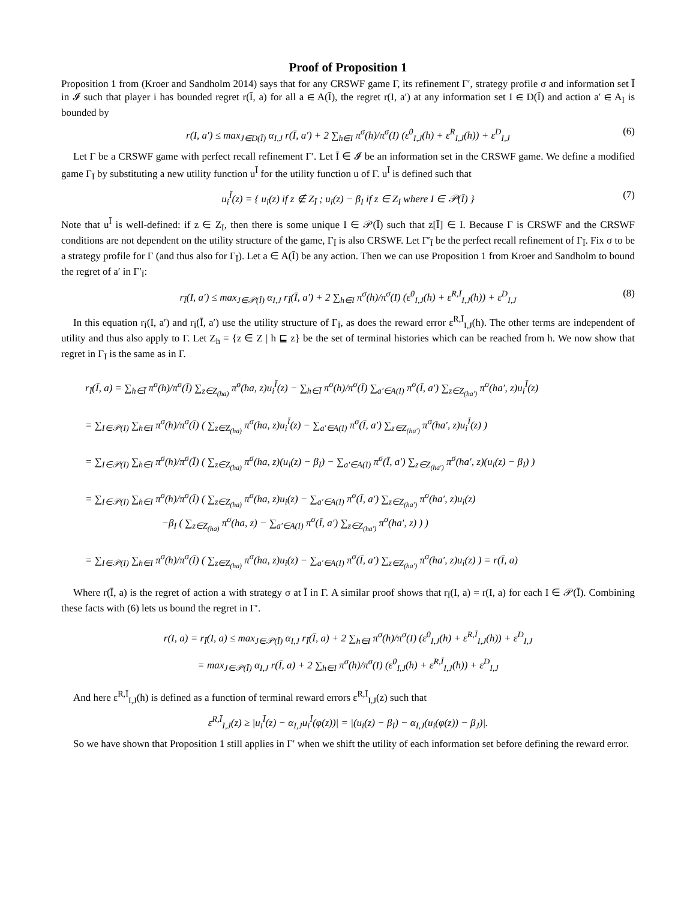Proof of Proposition 1
Proposition 1 from (Kroer and Sandholm 2014) says that for any CRSWF game Γ, its refinement Γ′, strategy profile σ and information set Ī in 𝓘 such that player i has bounded regret r(Ī, a) for all a ∈ A(Ī), the regret r(I, a′) at any information set I ∈ D(Ī) and action a′ ∈ A<sub>I</sub> is bounded by
r(I, a′) ≤ max<sub>J∈D(Ī)</sub> α<sub>I,J</sub> r(Ī, a′) + 2 ∑<sub>h∈I</sub> π<sup>σ</sup>(h)/π<sup>σ</sup>(I) (ε<sup>0</sup><sub>I,J</sub>(h) + ε<sup>R</sup><sub>I,J</sub>(h)) + ε<sup>D</sup><sub>I,J</sub> (6)
Let Γ be a CRSWF game with perfect recall refinement Γ′. Let Ī ∈ 𝓘 be an information set in the CRSWF game. We define a modified game Γ<sub>Ī</sub> by substituting a new utility function u<sup>Ī</sup> for the utility function u of Γ. u<sup>Ī</sup> is defined such that
u<sub>i</sub><sup>Ī</sup>(z) = { u<sub>i</sub>(z) if z ∉ Z<sub>Ī</sub> ; u<sub>i</sub>(z) − β<sub>I</sub> if z ∈ Z<sub>I</sub> where I ∈ 𝒫(Ī) } (7)
Note that u<sup>Ī</sup> is well-defined: if z ∈ Z<sub>Ī</sub>, then there is some unique I ∈ 𝒫(Ī) such that z[Ī] ∈ I. Because Γ is CRSWF and the CRSWF conditions are not dependent on the utility structure of the game, Γ<sub>Ī</sub> is also CRSWF. Let Γ′<sub>Ī</sub> be the perfect recall refinement of Γ<sub>Ī</sub>. Fix σ to be a strategy profile for Γ (and thus also for Γ<sub>Ī</sub>). Let a ∈ A(Ī) be any action. Then we can use Proposition 1 from Kroer and Sandholm to bound the regret of a′ in Γ′<sub>Ī</sub>:
r<sub>Ī</sub>(I, a′) ≤ max<sub>J∈𝒫(Ī)</sub> α<sub>I,J</sub> r<sub>Ī</sub>(Ī, a′) + 2 ∑<sub>h∈I</sub> π<sup>σ</sup>(h)/π<sup>σ</sup>(I) (ε<sup>0</sup><sub>I,J</sub>(h) + ε<sup>R,Ī</sup><sub>I,J</sub>(h)) + ε<sup>D</sup><sub>I,J</sub> (8)
In this equation r<sub>Ī</sub>(I, a′) and r<sub>Ī</sub>(Ī, a′) use the utility structure of Γ<sub>Ī</sub>, as does the reward error ε<sup>R,Ī</sup><sub>I,J</sub>(h). The other terms are independent of utility and thus also apply to Γ. Let Z<sub>h</sub> = {z ∈ Z | h ⊑ z} be the set of terminal histories which can be reached from h. We now show that regret in Γ<sub>Ī</sub> is the same as in Γ.
r<sub>Ī</sub>(Ī, a) = ∑<sub>h∈Ī</sub> π<sup>σ</sup>(h)/π<sup>σ</sup>(Ī) ∑<sub>z∈Z<sub>(ha)</sub></sub> π<sup>σ</sup>(ha, z)u<sub>i</sub><sup>Ī</sup>(z) − ∑<sub>h∈Ī</sub> π<sup>σ</sup>(h)/π<sup>σ</sup>(Ī) ∑<sub>a′∈A(I)</sub> π<sup>σ</sup>(Ī, a′) ∑<sub>z∈Z<sub>(ha′)</sub></sub> π<sup>σ</sup>(ha′, z)u<sub>i</sub><sup>Ī</sup>(z)
= ∑<sub>I∈𝒫(I)</sub> ∑<sub>h∈I</sub> π<sup>σ</sup>(h)/π<sup>σ</sup>(Ī) ( ∑<sub>z∈Z<sub>(ha)</sub></sub> π<sup>σ</sup>(ha, z)u<sub>i</sub><sup>Ī</sup>(z) − ∑<sub>a′∈A(I)</sub> π<sup>σ</sup>(Ī, a′) ∑<sub>z∈Z<sub>(ha′)</sub></sub> π<sup>σ</sup>(ha′, z)u<sub>i</sub><sup>Ī</sup>(z) )
= ∑<sub>I∈𝒫(I)</sub> ∑<sub>h∈I</sub> π<sup>σ</sup>(h)/π<sup>σ</sup>(Ī) ( ∑<sub>z∈Z<sub>(ha)</sub></sub> π<sup>σ</sup>(ha, z)(u<sub>i</sub>(z) − β<sub>I</sub>) − ∑<sub>a′∈A(I)</sub> π<sup>σ</sup>(Ī, a′) ∑<sub>z∈Z<sub>(ha′)</sub></sub> π<sup>σ</sup>(ha′, z)(u<sub>i</sub>(z) − β<sub>I</sub>) )
= ∑<sub>I∈𝒫(I)</sub> ∑<sub>h∈I</sub> π<sup>σ</sup>(h)/π<sup>σ</sup>(Ī) ( ∑<sub>z∈Z<sub>(ha)</sub></sub> π<sup>σ</sup>(ha, z)u<sub>i</sub>(z) − ∑<sub>a′∈A(I)</sub> π<sup>σ</sup>(Ī, a′) ∑<sub>z∈Z<sub>(ha′)</sub></sub> π<sup>σ</sup>(ha′, z)u<sub>i</sub>(z)
−β<sub>I</sub> ( ∑<sub>z∈Z<sub>(ha)</sub></sub> π<sup>σ</sup>(ha, z) − ∑<sub>a′∈A(I)</sub> π<sup>σ</sup>(Ī, a′) ∑<sub>z∈Z<sub>(ha′)</sub></sub> π<sup>σ</sup>(ha′, z) ) )
= ∑<sub>I∈𝒫(I)</sub> ∑<sub>h∈I</sub> π<sup>σ</sup>(h)/π<sup>σ</sup>(Ī) ( ∑<sub>z∈Z<sub>(ha)</sub></sub> π<sup>σ</sup>(ha, z)u<sub>i</sub>(z) − ∑<sub>a′∈A(I)</sub> π<sup>σ</sup>(Ī, a′) ∑<sub>z∈Z<sub>(ha′)</sub></sub> π<sup>σ</sup>(ha′, z)u<sub>i</sub>(z) ) = r(Ī, a)
Where r(Ī, a) is the regret of action a with strategy σ at Ī in Γ. A similar proof shows that r<sub>Ī</sub>(I, a) = r(I, a) for each I ∈ 𝒫(Ī). Combining these facts with (6) lets us bound the regret in Γ′.
r(I, a) = r<sub>Ī</sub>(I, a) ≤ max<sub>J∈𝒫(Ī)</sub> α<sub>I,J</sub> r<sub>Ī</sub>(Ī, a) + 2 ∑<sub>h∈I</sub> π<sup>σ</sup>(h)/π<sup>σ</sup>(I) (ε<sup>0</sup><sub>I,J</sub>(h) + ε<sup>R,Ī</sup><sub>I,J</sub>(h)) + ε<sup>D</sup><sub>I,J</sub>
= max<sub>J∈𝒫(Ī)</sub> α<sub>I,J</sub> r(Ī, a) + 2 ∑<sub>h∈I</sub> π<sup>σ</sup>(h)/π<sup>σ</sup>(I) (ε<sup>0</sup><sub>I,J</sub>(h) + ε<sup>R,Ī</sup><sub>I,J</sub>(h)) + ε<sup>D</sup><sub>I,J</sub>
And here ε<sup>R,Ī</sup><sub>I,J</sub>(h) is defined as a function of terminal reward errors ε<sup>R,Ī</sup><sub>I,J</sub>(z) such that
ε<sup>R,Ī</sup><sub>I,J</sub>(z) ≥ |u<sub>i</sub><sup>Ī</sup>(z) − α<sub>I,J</sub>u<sub>i</sub><sup>Ī</sup>(φ(z))| = |(u<sub>i</sub>(z) − β<sub>I</sub>) − α<sub>I,J</sub>(u<sub>i</sub>(φ(z)) − β<sub>J</sub>)|.
So we have shown that Proposition 1 still applies in Γ′ when we shift the utility of each information set before defining the reward error.